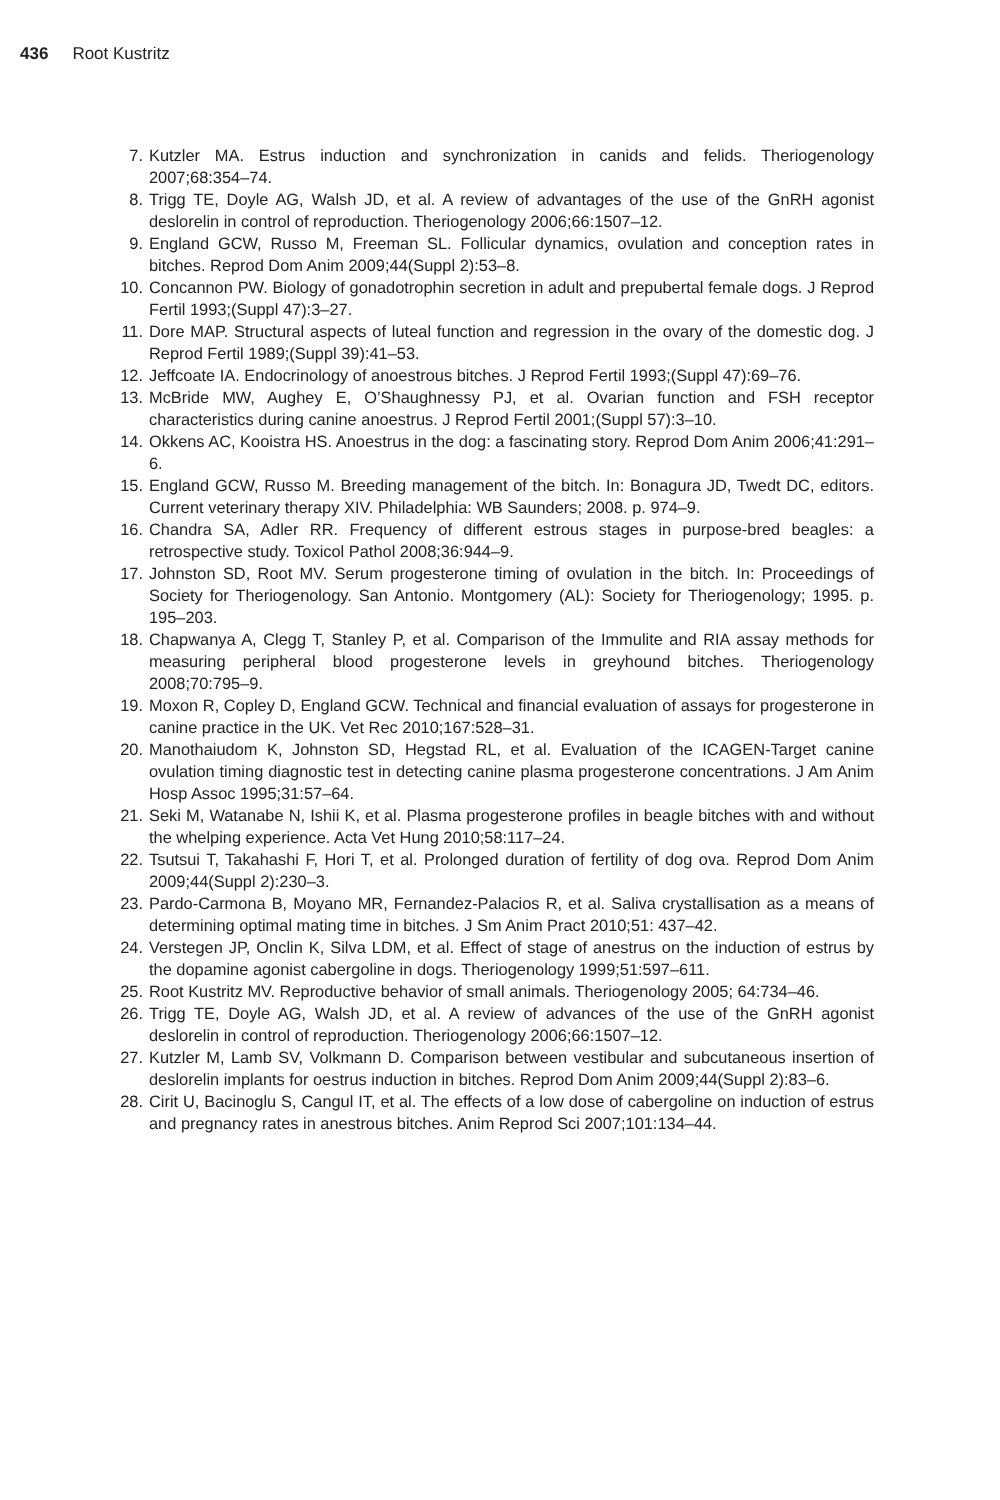436 Root Kustritz
7. Kutzler MA. Estrus induction and synchronization in canids and felids. Theriogenology 2007;68:354–74.
8. Trigg TE, Doyle AG, Walsh JD, et al. A review of advantages of the use of the GnRH agonist deslorelin in control of reproduction. Theriogenology 2006;66:1507–12.
9. England GCW, Russo M, Freeman SL. Follicular dynamics, ovulation and conception rates in bitches. Reprod Dom Anim 2009;44(Suppl 2):53–8.
10. Concannon PW. Biology of gonadotrophin secretion in adult and prepubertal female dogs. J Reprod Fertil 1993;(Suppl 47):3–27.
11. Dore MAP. Structural aspects of luteal function and regression in the ovary of the domestic dog. J Reprod Fertil 1989;(Suppl 39):41–53.
12. Jeffcoate IA. Endocrinology of anoestrous bitches. J Reprod Fertil 1993;(Suppl 47):69–76.
13. McBride MW, Aughey E, O’Shaughnessy PJ, et al. Ovarian function and FSH receptor characteristics during canine anoestrus. J Reprod Fertil 2001;(Suppl 57):3–10.
14. Okkens AC, Kooistra HS. Anoestrus in the dog: a fascinating story. Reprod Dom Anim 2006;41:291–6.
15. England GCW, Russo M. Breeding management of the bitch. In: Bonagura JD, Twedt DC, editors. Current veterinary therapy XIV. Philadelphia: WB Saunders; 2008. p. 974–9.
16. Chandra SA, Adler RR. Frequency of different estrous stages in purpose-bred beagles: a retrospective study. Toxicol Pathol 2008;36:944–9.
17. Johnston SD, Root MV. Serum progesterone timing of ovulation in the bitch. In: Proceedings of Society for Theriogenology. San Antonio. Montgomery (AL): Society for Theriogenology; 1995. p. 195–203.
18. Chapwanya A, Clegg T, Stanley P, et al. Comparison of the Immulite and RIA assay methods for measuring peripheral blood progesterone levels in greyhound bitches. Theriogenology 2008;70:795–9.
19. Moxon R, Copley D, England GCW. Technical and financial evaluation of assays for progesterone in canine practice in the UK. Vet Rec 2010;167:528–31.
20. Manothaiudom K, Johnston SD, Hegstad RL, et al. Evaluation of the ICAGEN-Target canine ovulation timing diagnostic test in detecting canine plasma progesterone concentrations. J Am Anim Hosp Assoc 1995;31:57–64.
21. Seki M, Watanabe N, Ishii K, et al. Plasma progesterone profiles in beagle bitches with and without the whelping experience. Acta Vet Hung 2010;58:117–24.
22. Tsutsui T, Takahashi F, Hori T, et al. Prolonged duration of fertility of dog ova. Reprod Dom Anim 2009;44(Suppl 2):230–3.
23. Pardo-Carmona B, Moyano MR, Fernandez-Palacios R, et al. Saliva crystallisation as a means of determining optimal mating time in bitches. J Sm Anim Pract 2010;51: 437–42.
24. Verstegen JP, Onclin K, Silva LDM, et al. Effect of stage of anestrus on the induction of estrus by the dopamine agonist cabergoline in dogs. Theriogenology 1999;51:597–611.
25. Root Kustritz MV. Reproductive behavior of small animals. Theriogenology 2005; 64:734–46.
26. Trigg TE, Doyle AG, Walsh JD, et al. A review of advances of the use of the GnRH agonist deslorelin in control of reproduction. Theriogenology 2006;66:1507–12.
27. Kutzler M, Lamb SV, Volkmann D. Comparison between vestibular and subcutaneous insertion of deslorelin implants for oestrus induction in bitches. Reprod Dom Anim 2009;44(Suppl 2):83–6.
28. Cirit U, Bacinoglu S, Cangul IT, et al. The effects of a low dose of cabergoline on induction of estrus and pregnancy rates in anestrous bitches. Anim Reprod Sci 2007;101:134–44.